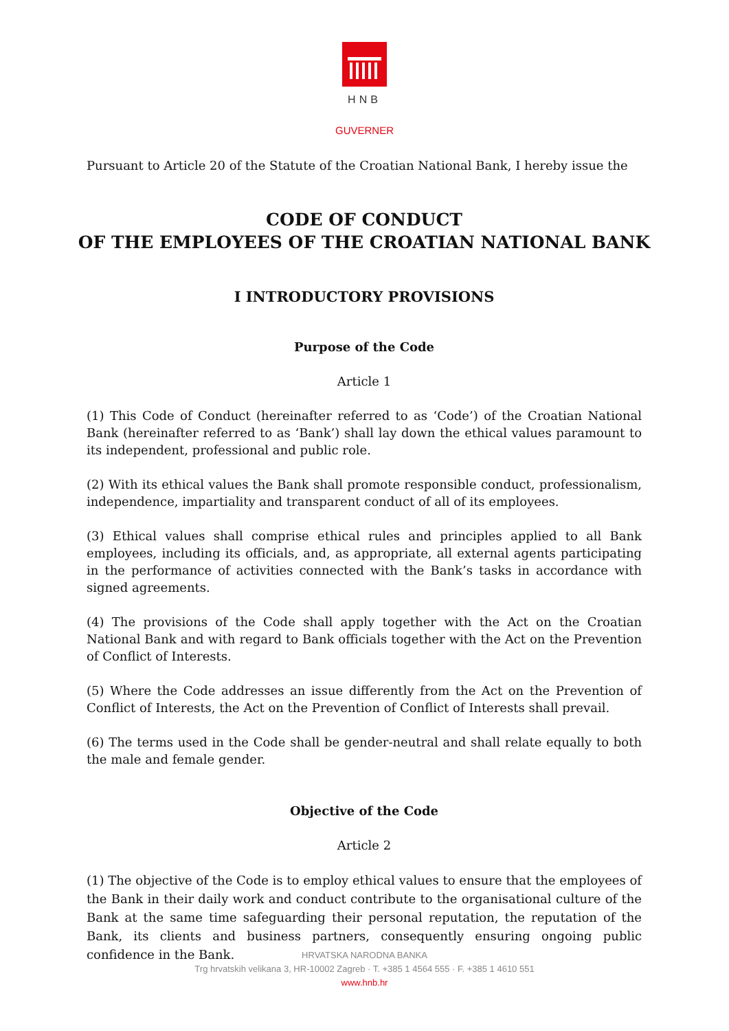HNB
GUVERNER
Pursuant to Article 20 of the Statute of the Croatian National Bank, I hereby issue the
CODE OF CONDUCT
OF THE EMPLOYEES OF THE CROATIAN NATIONAL BANK
I INTRODUCTORY PROVISIONS
Purpose of the Code
Article 1
(1) This Code of Conduct (hereinafter referred to as ‘Code’) of the Croatian National Bank (hereinafter referred to as ‘Bank’) shall lay down the ethical values paramount to its independent, professional and public role.
(2) With its ethical values the Bank shall promote responsible conduct, professionalism, independence, impartiality and transparent conduct of all of its employees.
(3) Ethical values shall comprise ethical rules and principles applied to all Bank employees, including its officials, and, as appropriate, all external agents participating in the performance of activities connected with the Bank’s tasks in accordance with signed agreements.
(4) The provisions of the Code shall apply together with the Act on the Croatian National Bank and with regard to Bank officials together with the Act on the Prevention of Conflict of Interests.
(5) Where the Code addresses an issue differently from the Act on the Prevention of Conflict of Interests, the Act on the Prevention of Conflict of Interests shall prevail.
(6) The terms used in the Code shall be gender-neutral and shall relate equally to both the male and female gender.
Objective of the Code
Article 2
(1) The objective of the Code is to employ ethical values to ensure that the employees of the Bank in their daily work and conduct contribute to the organisational culture of the Bank at the same time safeguarding their personal reputation, the reputation of the Bank, its clients and business partners, consequently ensuring ongoing public confidence in the Bank.
HRVATSKA NARODNA BANKA
Trg hrvatskih velikana 3, HR-10002 Zagreb · T. +385 1 4564 555 · F. +385 1 4610 551
www.hnb.hr